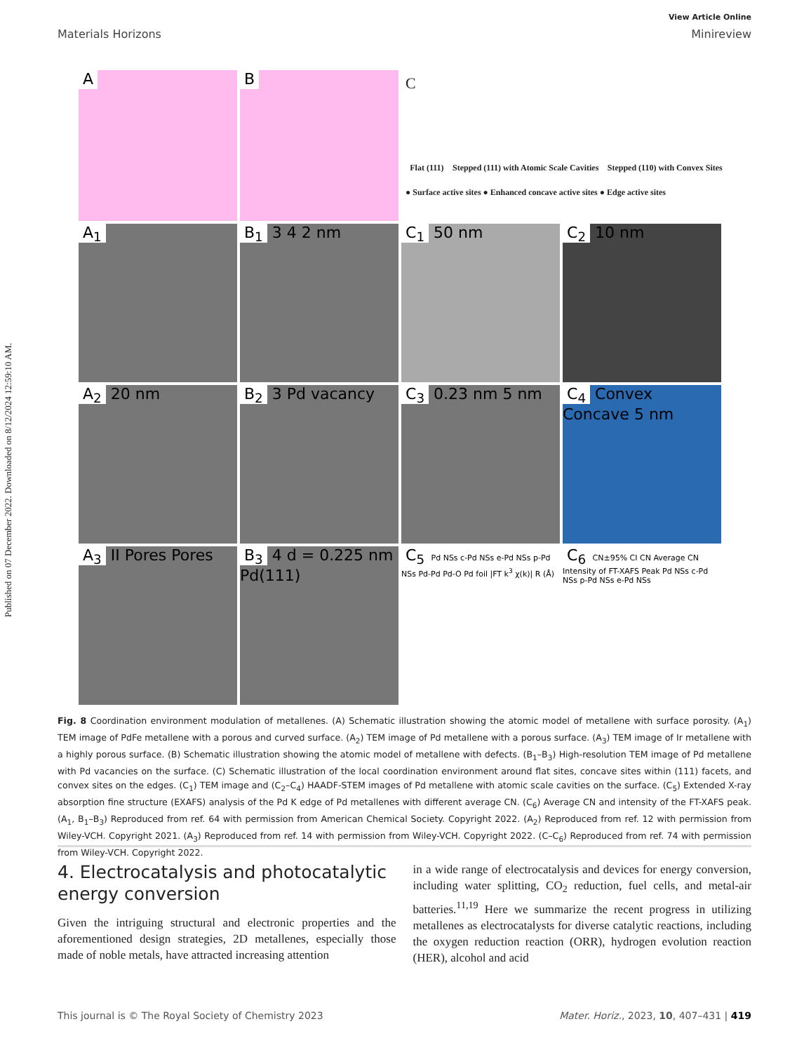Published on 07 December 2022. Downloaded on 8/12/2024 12:59:10 AM.
View Article Online
Materials Horizons Minireview
A B
C
Flat (111) Stepped (111) with Atomic Scale Cavities Stepped (110) with Convex Sites
● Surface active sites ● Enhanced concave active sites ● Edge active sites
A<sub>1</sub> B<sub>1</sub> 3 4 2 nm C<sub>1</sub> 50 nm C<sub>2</sub> 10 nm
A<sub>2</sub> 20 nm B<sub>2</sub> 3 Pd vacancy C<sub>3</sub> 0.23 nm 5 nm C<sub>4</sub> Convex Concave 5 nm
A<sub>3</sub> II Pores Pores B<sub>3</sub> 4 d = 0.225 nm Pd(111)
C<sub>5</sub> Pd NSs c-Pd NSs e-Pd NSs p-Pd NSs Pd-Pd Pd-O Pd foil |FT k<sup>3</sup> χ(k)| R (Å)
C<sub>6</sub> CN±95% CI CN Average CN Intensity of FT-XAFS Peak Pd NSs c-Pd NSs p-Pd NSs e-Pd NSs
Fig. 8 Coordination environment modulation of metallenes. (A) Schematic illustration showing the atomic model of metallene with surface porosity. (A<sub>1</sub>) TEM image of PdFe metallene with a porous and curved surface. (A<sub>2</sub>) TEM image of Pd metallene with a porous surface. (A<sub>3</sub>) TEM image of Ir metallene with a highly porous surface. (B) Schematic illustration showing the atomic model of metallene with defects. (B<sub>1</sub>–B<sub>3</sub>) High-resolution TEM image of Pd metallene with Pd vacancies on the surface. (C) Schematic illustration of the local coordination environment around flat sites, concave sites within (111) facets, and convex sites on the edges. (C<sub>1</sub>) TEM image and (C<sub>2</sub>–C<sub>4</sub>) HAADF-STEM images of Pd metallene with atomic scale cavities on the surface. (C<sub>5</sub>) Extended X-ray absorption fine structure (EXAFS) analysis of the Pd K edge of Pd metallenes with different average CN. (C<sub>6</sub>) Average CN and intensity of the FT-XAFS peak. (A<sub>1</sub>, B<sub>1</sub>–B<sub>3</sub>) Reproduced from ref. 64 with permission from American Chemical Society. Copyright 2022. (A<sub>2</sub>) Reproduced from ref. 12 with permission from Wiley-VCH. Copyright 2021. (A<sub>3</sub>) Reproduced from ref. 14 with permission from Wiley-VCH. Copyright 2022. (C–C<sub>6</sub>) Reproduced from ref. 74 with permission from Wiley-VCH. Copyright 2022.
4. Electrocatalysis and photocatalytic energy conversion
Given the intriguing structural and electronic properties and the aforementioned design strategies, 2D metallenes, especially those made of noble metals, have attracted increasing attention
in a wide range of electrocatalysis and devices for energy conversion, including water splitting, CO<sub>2</sub> reduction, fuel cells, and metal-air batteries.<sup>11,19</sup> Here we summarize the recent progress in utilizing metallenes as electrocatalysts for diverse catalytic reactions, including the oxygen reduction reaction (ORR), hydrogen evolution reaction (HER), alcohol and acid
This journal is © The Royal Society of Chemistry 2023 Mater. Horiz., 2023, 10, 407–431 | 419